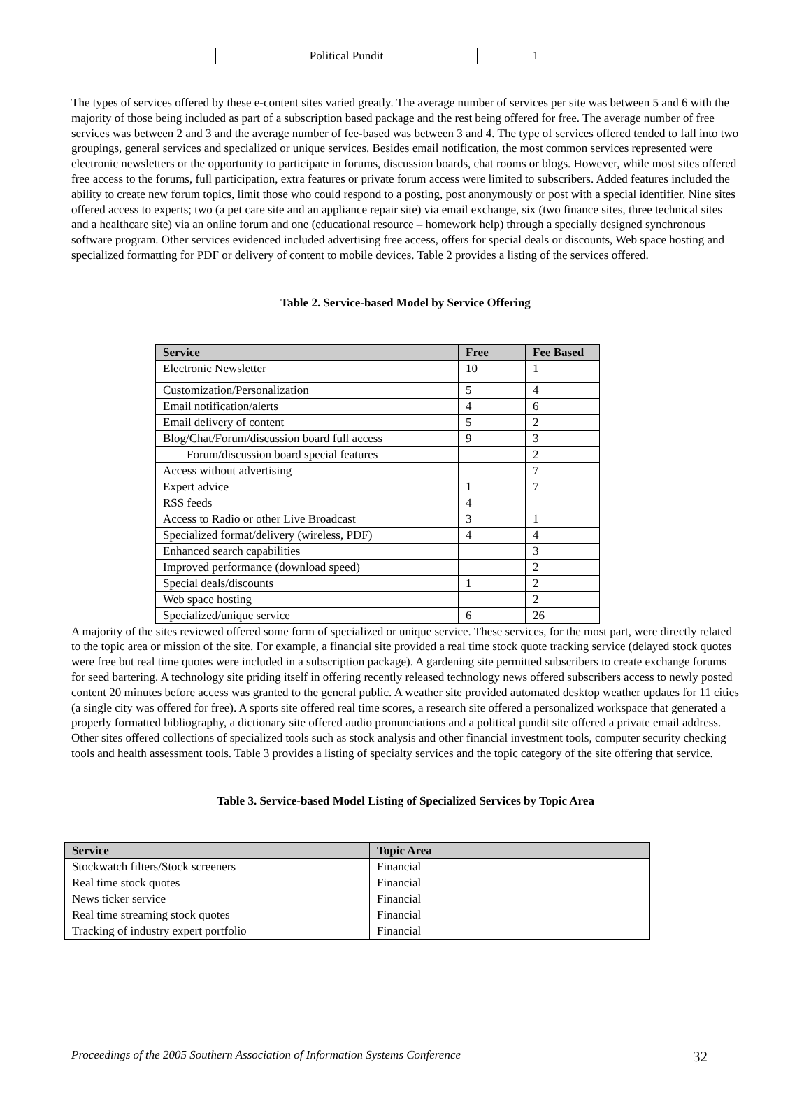| Political Pundit | 1 |
The types of services offered by these e-content sites varied greatly. The average number of services per site was between 5 and 6 with the majority of those being included as part of a subscription based package and the rest being offered for free. The average number of free services was between 2 and 3 and the average number of fee-based was between 3 and 4. The type of services offered tended to fall into two groupings, general services and specialized or unique services. Besides email notification, the most common services represented were electronic newsletters or the opportunity to participate in forums, discussion boards, chat rooms or blogs. However, while most sites offered free access to the forums, full participation, extra features or private forum access were limited to subscribers. Added features included the ability to create new forum topics, limit those who could respond to a posting, post anonymously or post with a special identifier. Nine sites offered access to experts; two (a pet care site and an appliance repair site) via email exchange, six (two finance sites, three technical sites and a healthcare site) via an online forum and one (educational resource – homework help) through a specially designed synchronous software program. Other services evidenced included advertising free access, offers for special deals or discounts, Web space hosting and specialized formatting for PDF or delivery of content to mobile devices. Table 2 provides a listing of the services offered.
Table 2. Service-based Model by Service Offering
| Service | Free | Fee Based |
| --- | --- | --- |
| Electronic Newsletter | 10 | 1 |
| Customization/Personalization | 5 | 4 |
| Email notification/alerts | 4 | 6 |
| Email delivery of content | 5 | 2 |
| Blog/Chat/Forum/discussion board full access | 9 | 3 |
| Forum/discussion board special features | | 2 |
| Access without advertising | | 7 |
| Expert advice | 1 | 7 |
| RSS feeds | 4 | |
| Access to Radio or other Live Broadcast | 3 | 1 |
| Specialized format/delivery (wireless, PDF) | 4 | 4 |
| Enhanced search capabilities | | 3 |
| Improved performance (download speed) | | 2 |
| Special deals/discounts | 1 | 2 |
| Web space hosting | | 2 |
| Specialized/unique service | 6 | 26 |
A majority of the sites reviewed offered some form of specialized or unique service. These services, for the most part, were directly related to the topic area or mission of the site. For example, a financial site provided a real time stock quote tracking service (delayed stock quotes were free but real time quotes were included in a subscription package). A gardening site permitted subscribers to create exchange forums for seed bartering. A technology site priding itself in offering recently released technology news offered subscribers access to newly posted content 20 minutes before access was granted to the general public. A weather site provided automated desktop weather updates for 11 cities (a single city was offered for free). A sports site offered real time scores, a research site offered a personalized workspace that generated a properly formatted bibliography, a dictionary site offered audio pronunciations and a political pundit site offered a private email address. Other sites offered collections of specialized tools such as stock analysis and other financial investment tools, computer security checking tools and health assessment tools. Table 3 provides a listing of specialty services and the topic category of the site offering that service.
Table 3. Service-based Model Listing of Specialized Services by Topic Area
| Service | Topic Area |
| --- | --- |
| Stockwatch filters/Stock screeners | Financial |
| Real time stock quotes | Financial |
| News ticker service | Financial |
| Real time streaming stock quotes | Financial |
| Tracking of industry expert portfolio | Financial |
Proceedings of the 2005 Southern Association of Information Systems Conference 32